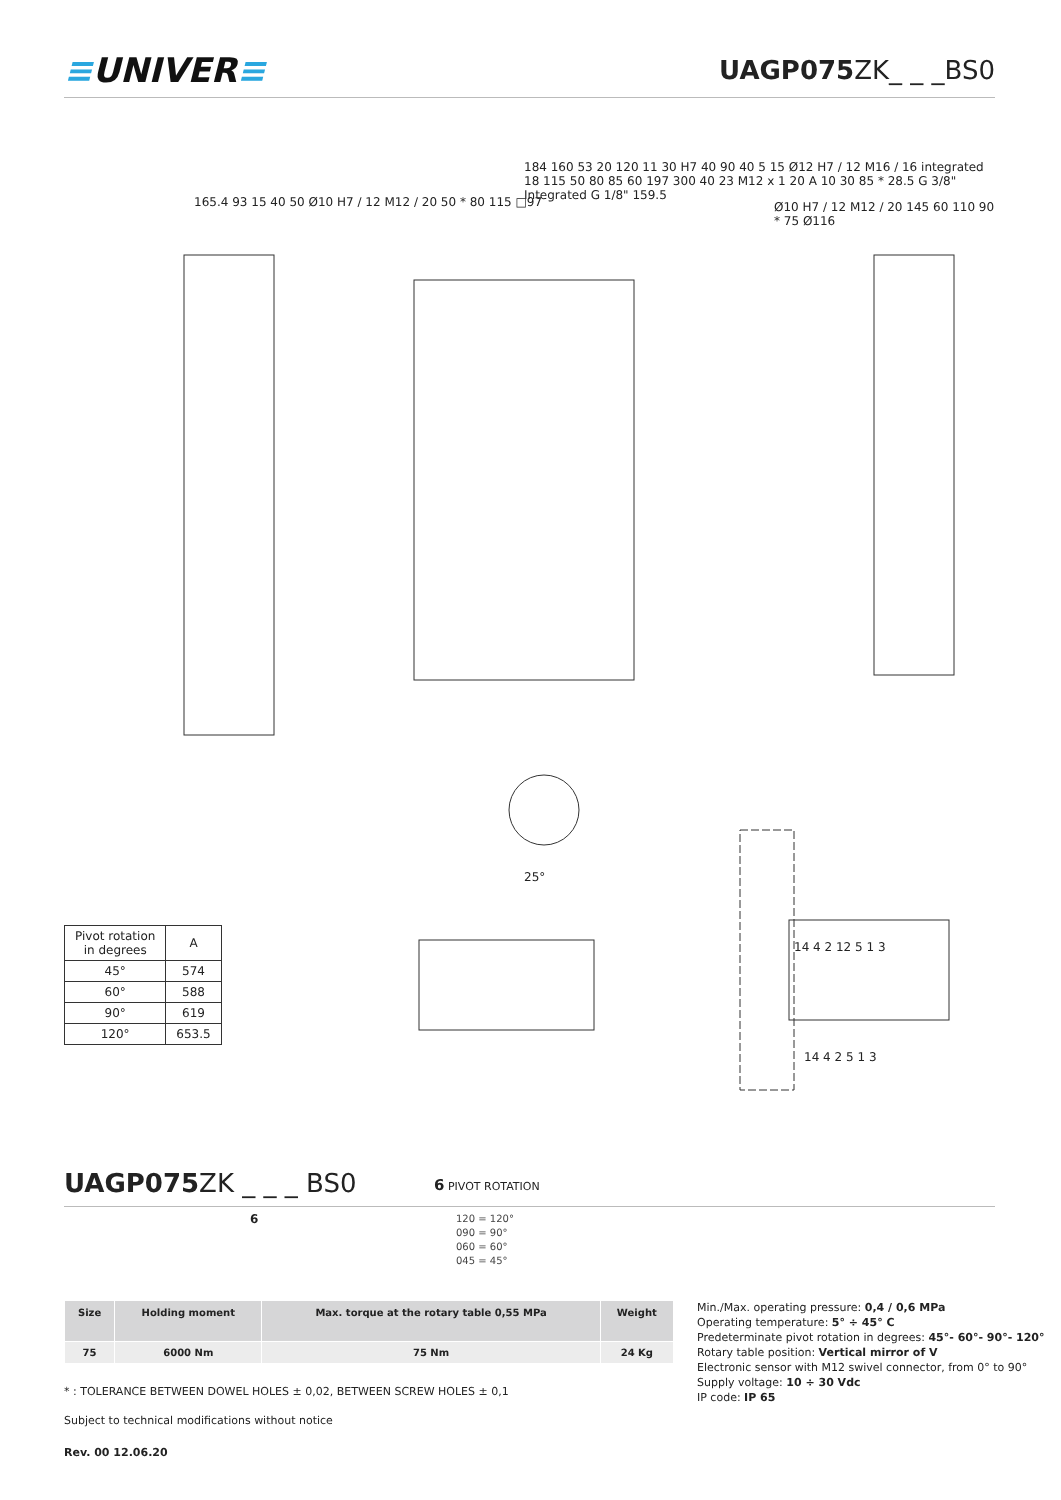≡UNIVER≡ UAGP075 ZK_ _ _BS0
165.4 93 15 40 50 Ø10 H7 / 12 M12 / 20 50 * 80 115 □97
184 160 53 20 120 11 30 H7 40 90 40 5 15 Ø12 H7 / 12 M16 / 16 integrated 18 115 50 80 85 60 197 300 40 23 M12 x 1 20 A 10 30 85 * 28.5 G 3/8" Integrated G 1/8" 159.5
Ø10 H7 / 12 M12 / 20 145 60 110 90 * 75 Ø116
25°
14 4 2 12 5 1 3
14 4 2 5 1 3
| Pivot rotation in degrees | A |
| 45° | 574 |
| 60° | 588 |
| 90° | 619 |
| 120° | 653.5 |
UAGP075 ZK _ _ _ BS0 6 PIVOT ROTATION
6
120 = 120°
090 = 90°
060 = 60°
045 = 45°
| Size | Holding moment | Max. torque at the rotary table 0,55 MPa | Weight |
| --- | --- | --- | --- |
| 75 | 6000 Nm | 75 Nm | 24 Kg |
Min./Max. operating pressure: 0,4 / 0,6 MPa
Operating temperature: 5° ÷ 45° C
Predeterminate pivot rotation in degrees: 45°- 60°- 90°- 120°
Rotary table position: Vertical mirror of V
Electronic sensor with M12 swivel connector, from 0° to 90°
Supply voltage: 10 ÷ 30 Vdc
IP code: IP 65
* : TOLERANCE BETWEEN DOWEL HOLES ± 0,02, BETWEEN SCREW HOLES ± 0,1
Subject to technical modifications without notice
Rev. 00 12.06.20